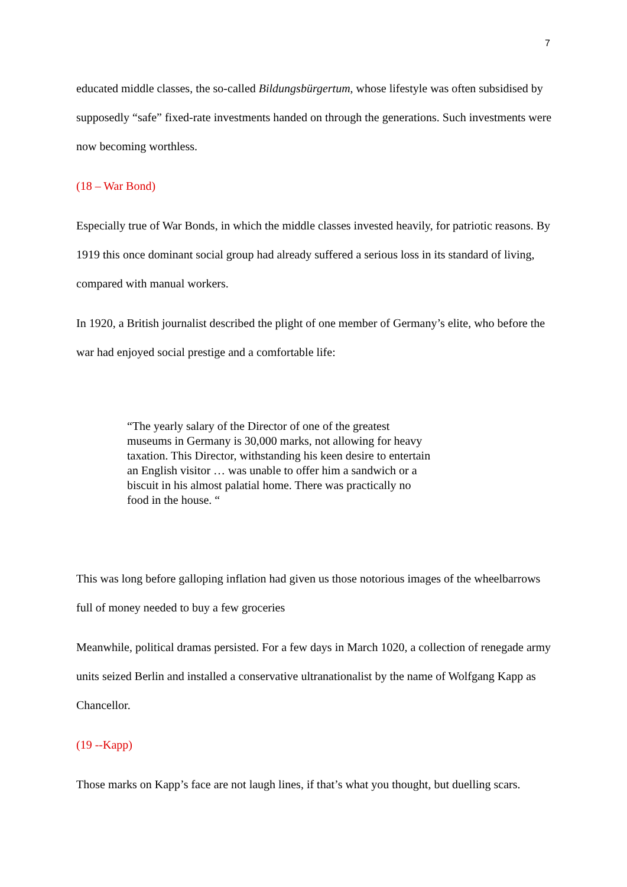7
educated middle classes, the so-called Bildungsbürgertum, whose lifestyle was often subsidised by supposedly “safe” fixed-rate investments handed on through the generations. Such investments were now becoming worthless.
(18 – War Bond)
Especially true of War Bonds, in which the middle classes invested heavily, for patriotic reasons. By 1919 this once dominant social group had already suffered a serious loss in its standard of living, compared with manual workers.
In 1920, a British journalist described the plight of one member of Germany’s elite, who before the war had enjoyed social prestige and a comfortable life:
“The yearly salary of the Director of one of the greatest museums in Germany is 30,000 marks, not allowing for heavy taxation. This Director, withstanding his keen desire to entertain an English visitor … was unable to offer him a sandwich or a biscuit in his almost palatial home. There was practically no food in the house. “
This was long before galloping inflation had given us those notorious images of the wheelbarrows full of money needed to buy a few groceries
Meanwhile, political dramas persisted. For a few days in March 1020, a collection of renegade army units seized Berlin and installed a conservative ultranationalist by the name of Wolfgang Kapp as Chancellor.
(19 --Kapp)
Those marks on Kapp’s face are not laugh lines, if that’s what you thought, but duelling scars.